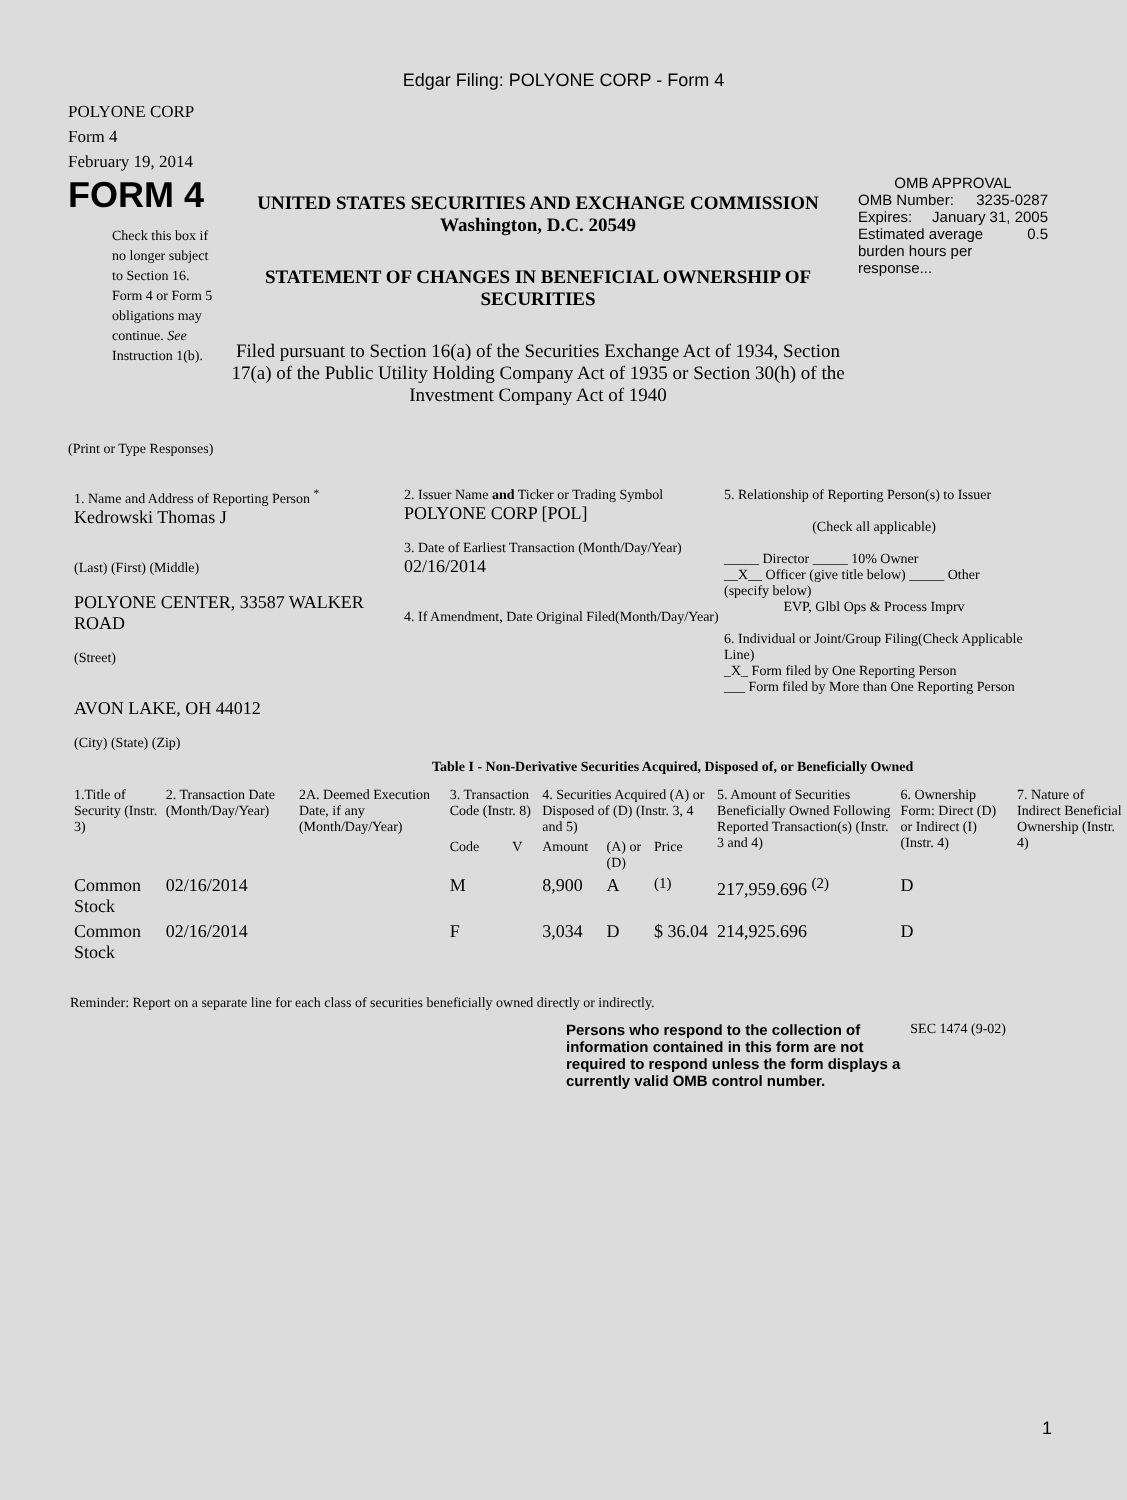Edgar Filing: POLYONE CORP - Form 4
POLYONE CORP
Form 4
February 19, 2014
FORM 4
Check this box if no longer subject to Section 16. Form 4 or Form 5 obligations may continue. See Instruction 1(b).
UNITED STATES SECURITIES AND EXCHANGE COMMISSION
Washington, D.C. 20549
STATEMENT OF CHANGES IN BENEFICIAL OWNERSHIP OF SECURITIES
Filed pursuant to Section 16(a) of the Securities Exchange Act of 1934, Section 17(a) of the Public Utility Holding Company Act of 1935 or Section 30(h) of the Investment Company Act of 1940
OMB APPROVAL
OMB Number: 3235-0287
Expires: January 31, 2005
Estimated average burden hours per response... 0.5
(Print or Type Responses)
1. Name and Address of Reporting Person <sup>*</sup>
Kedrowski Thomas J
(Last) (First) (Middle)
POLYONE CENTER, 33587 WALKER ROAD
(Street)
AVON LAKE, OH 44012
(City) (State) (Zip)
2. Issuer Name and Ticker or Trading Symbol
POLYONE CORP [POL]
3. Date of Earliest Transaction (Month/Day/Year)
02/16/2014
4. If Amendment, Date Original Filed(Month/Day/Year)
5. Relationship of Reporting Person(s) to Issuer
(Check all applicable)
_____ Director _____ 10% Owner
__X__ Officer (give title below) _____ Other (specify below)
EVP, Glbl Ops & Process Imprv
6. Individual or Joint/Group Filing(Check Applicable Line)
_X_ Form filed by One Reporting Person
___ Form filed by More than One Reporting Person
Table I - Non-Derivative Securities Acquired, Disposed of, or Beneficially Owned
| 1.Title of Security (Instr. 3) | 2. Transaction Date (Month/Day/Year) | 2A. Deemed Execution Date, if any (Month/Day/Year) | 3. Transaction Code (Instr. 8) | | 4. Securities Acquired (A) or Disposed of (D) (Instr. 3, 4 and 5) | | | 5. Amount of Securities Beneficially Owned Following Reported Transaction(s) (Instr. 3 and 4) | 6. Ownership Form: Direct (D) or Indirect (I) (Instr. 4) | 7. Nature of Indirect Beneficial Ownership (Instr. 4) |
| --- | --- | --- | --- | --- | --- | --- | --- | --- | --- | --- |
| | | | Code | V | Amount | (A) or (D) | Price | | | |
| Common Stock | 02/16/2014 | | M | | 8,900 | A | <sup>(1)</sup> | 217,959.696 <sup>(2)</sup> | D | |
| Common Stock | 02/16/2014 | | F | | 3,034 | D | $ 36.04 | 214,925.696 | D | |
Reminder: Report on a separate line for each class of securities beneficially owned directly or indirectly.
Persons who respond to the collection of information contained in this form are not required to respond unless the form displays a currently valid OMB control number.
SEC 1474 (9-02)
1